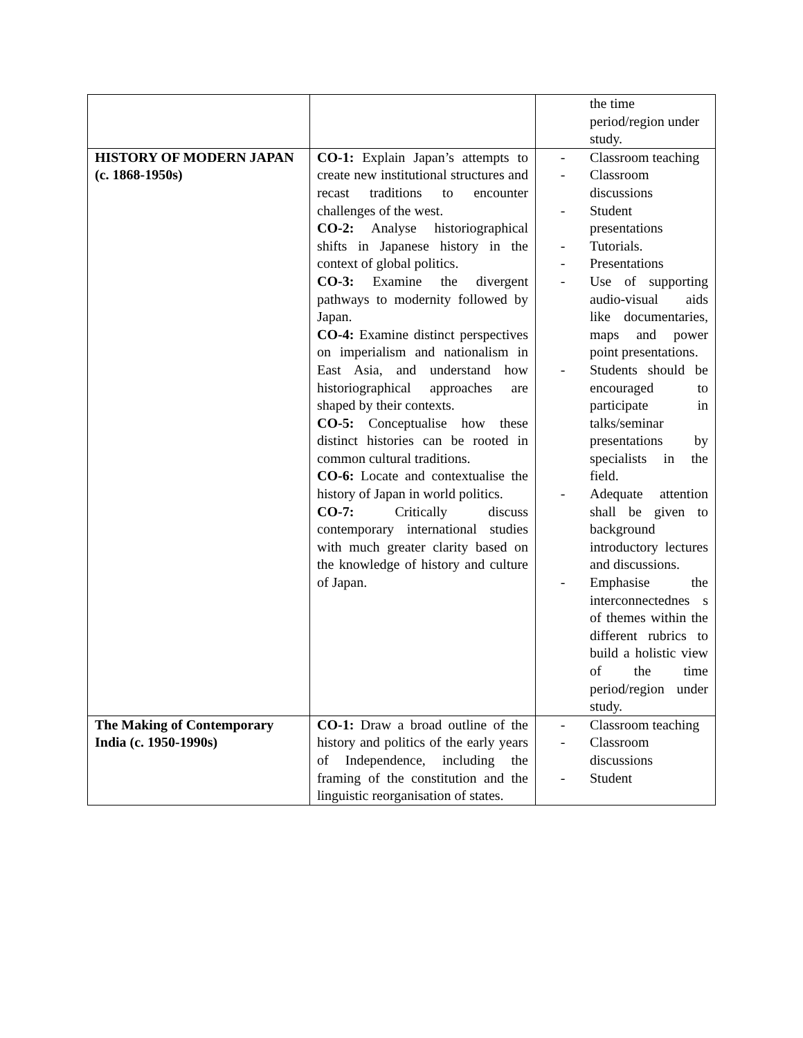| | | the time period/region under study. |
| HISTORY OF MODERN JAPAN (c. 1868-1950s) | CO-1: Explain Japan’s attempts to create new institutional structures and recast traditions to encounter challenges of the west. CO-2: Analyse historiographical shifts in Japanese history in the context of global politics. CO-3: Examine the divergent pathways to modernity followed by Japan. CO-4: Examine distinct perspectives on imperialism and nationalism in East Asia, and understand how historiographical approaches are shaped by their contexts. CO-5: Conceptualise how these distinct histories can be rooted in common cultural traditions. CO-6: Locate and contextualise the history of Japan in world politics. CO-7: Critically discuss contemporary international studies with much greater clarity based on the knowledge of history and culture of Japan. | - Classroom teaching - Classroom discussions - Student presentations - Tutorials. - Presentations - Use of supporting audio-visual aids like documentaries, maps and power point presentations. - Students should be encouraged to participate in talks/seminar presentations by specialists in the field. - Adequate attention shall be given to background introductory lectures and discussions. - Emphasise the interconnectednes s of themes within the different rubrics to build a holistic view of the time period/region under study. |
| The Making of Contemporary India (c. 1950-1990s) | CO-1: Draw a broad outline of the history and politics of the early years of Independence, including the framing of the constitution and the linguistic reorganisation of states. | - Classroom teaching - Classroom discussions - Student |